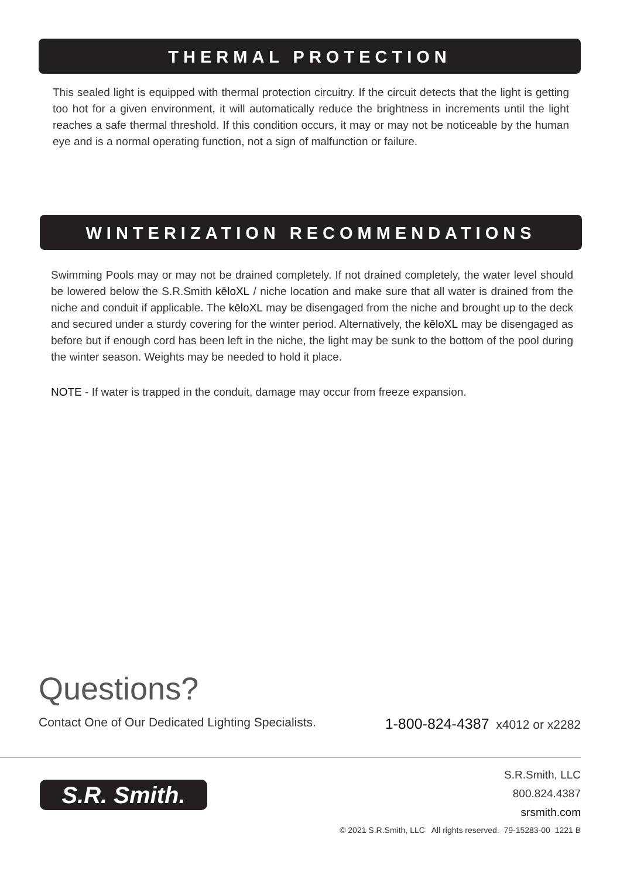THERMAL PROTECTION
This sealed light is equipped with thermal protection circuitry. If the circuit detects that the light is getting too hot for a given environment, it will automatically reduce the brightness in increments until the light reaches a safe thermal threshold. If this condition occurs, it may or may not be noticeable by the human eye and is a normal operating function, not a sign of malfunction or failure.
WINTERIZATION RECOMMENDATIONS
Swimming Pools may or may not be drained completely. If not drained completely, the water level should be lowered below the S.R.Smith kēloXL / niche location and make sure that all water is drained from the niche and conduit if applicable. The kēloXL may be disengaged from the niche and brought up to the deck and secured under a sturdy covering for the winter period. Alternatively, the kēloXL may be disengaged as before but if enough cord has been left in the niche, the light may be sunk to the bottom of the pool during the winter season. Weights may be needed to hold it place.
NOTE - If water is trapped in the conduit, damage may occur from freeze expansion.
Questions?
Contact One of Our Dedicated Lighting Specialists. 1-800-824-4387 x4012 or x2282
S.R. Smith.
S.R.Smith, LLC
800.824.4387
srsmith.com
© 2021 S.R.Smith, LLC All rights reserved. 79-15283-00 1221 B